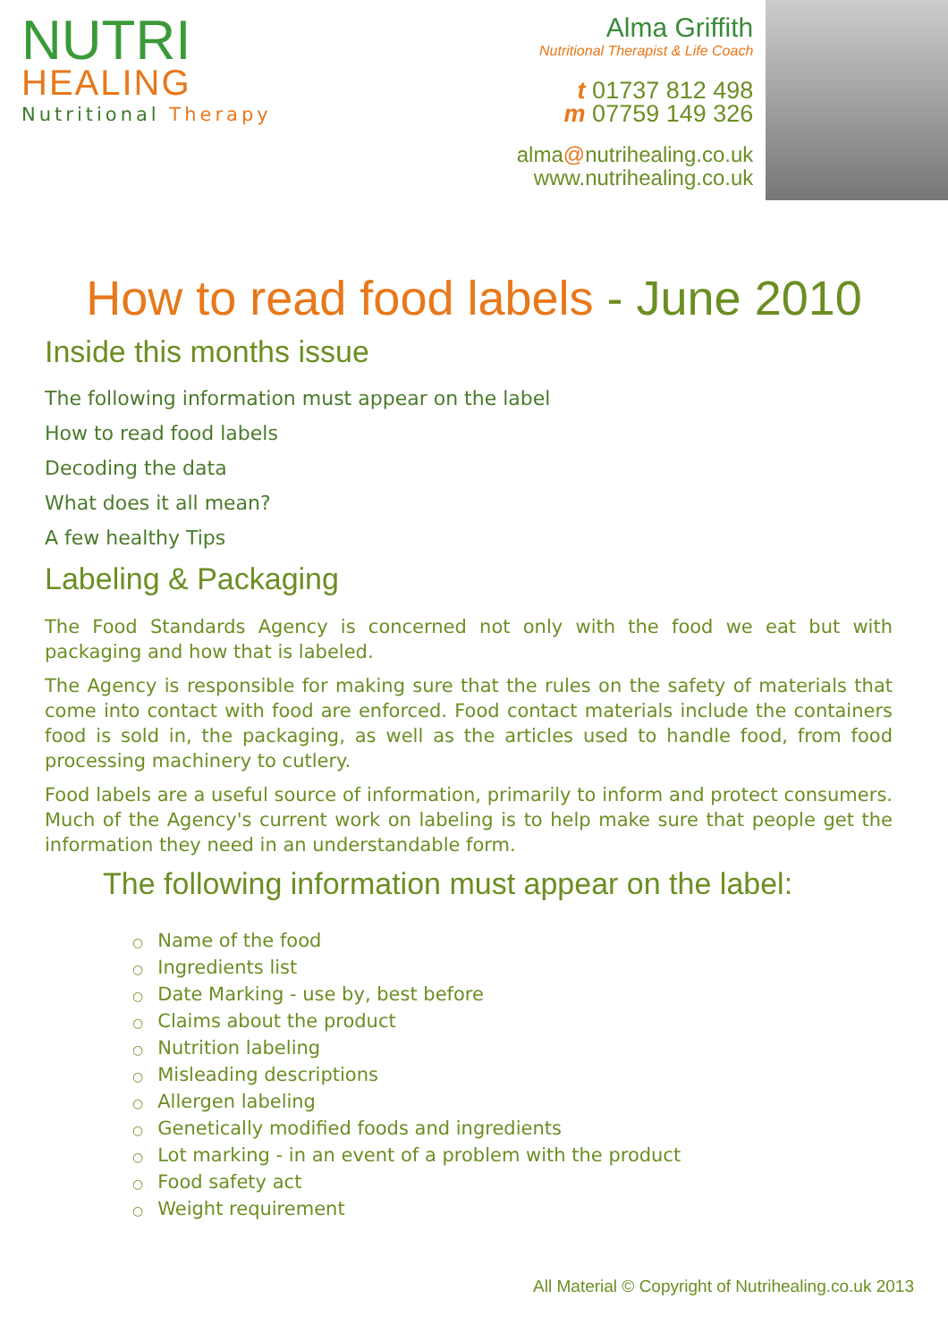NUTRI
HEALING
Nutritional Therapy
Alma Griffith
Nutritional Therapist & Life Coach
t 01737 812 498
m 07759 149 326
alma@nutrihealing.co.uk
www.nutrihealing.co.uk
How to read food labels - June 2010
Inside this months issue
The following information must appear on the label
How to read food labels
Decoding the data
What does it all mean?
A few healthy Tips
Labeling & Packaging
The Food Standards Agency is concerned not only with the food we eat but with packaging and how that is labeled.
The Agency is responsible for making sure that the rules on the safety of materials that come into contact with food are enforced. Food contact materials include the containers food is sold in, the packaging, as well as the articles used to handle food, from food processing machinery to cutlery.
Food labels are a useful source of information, primarily to inform and protect consumers. Much of the Agency's current work on labeling is to help make sure that people get the information they need in an understandable form.
The following information must appear on the label:
○ Name of the food
○ Ingredients list
○ Date Marking - use by, best before
○ Claims about the product
○ Nutrition labeling
○ Misleading descriptions
○ Allergen labeling
○ Genetically modified foods and ingredients
○ Lot marking - in an event of a problem with the product
○ Food safety act
○ Weight requirement
All Material © Copyright of Nutrihealing.co.uk 2013